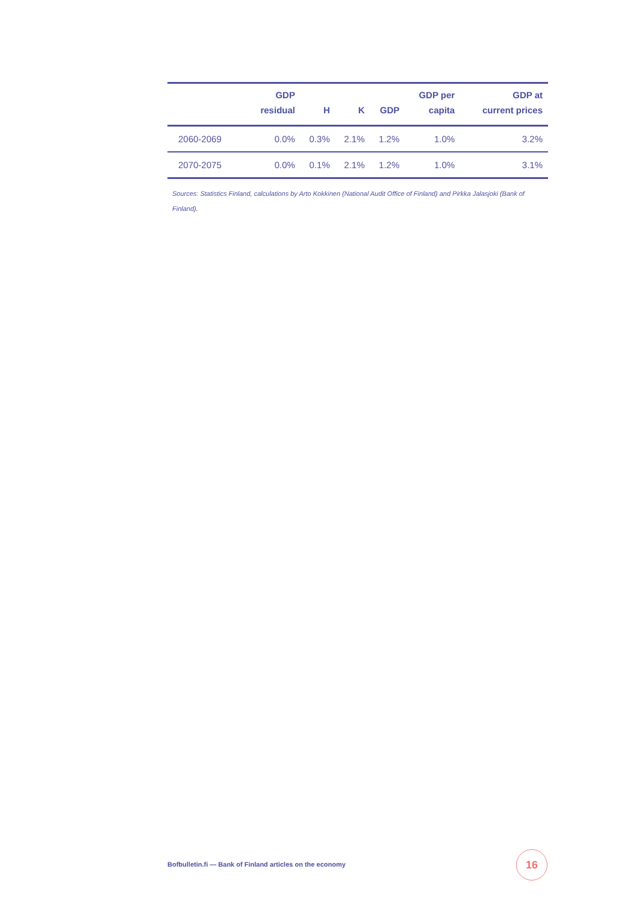| | GDP residual | H | K | GDP | GDP per capita | GDP at current prices |
| --- | --- | --- | --- | --- | --- | --- |
| 2060-2069 | 0.0% | 0.3% | 2.1% | 1.2% | 1.0% | 3.2% |
| 2070-2075 | 0.0% | 0.1% | 2.1% | 1.2% | 1.0% | 3.1% |
Sources: Statistics Finland, calculations by Arto Kokkinen (National Audit Office of Finland) and Pirkka Jalasjoki (Bank of Finland).
Bofbulletin.fi — Bank of Finland articles on the economy
16